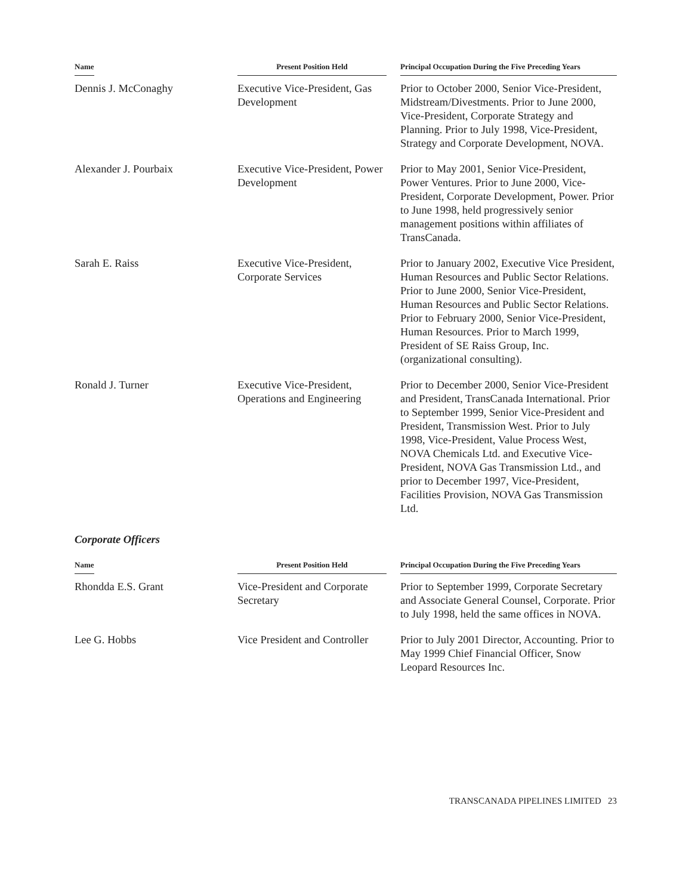| Name | Present Position Held | Principal Occupation During the Five Preceding Years |
| --- | --- | --- |
| Dennis J. McConaghy | Executive Vice-President, Gas Development | Prior to October 2000, Senior Vice-President, Midstream/Divestments. Prior to June 2000, Vice-President, Corporate Strategy and Planning. Prior to July 1998, Vice-President, Strategy and Corporate Development, NOVA. |
| Alexander J. Pourbaix | Executive Vice-President, Power Development | Prior to May 2001, Senior Vice-President, Power Ventures. Prior to June 2000, Vice-President, Corporate Development, Power. Prior to June 1998, held progressively senior management positions within affiliates of TransCanada. |
| Sarah E. Raiss | Executive Vice-President, Corporate Services | Prior to January 2002, Executive Vice President, Human Resources and Public Sector Relations. Prior to June 2000, Senior Vice-President, Human Resources and Public Sector Relations. Prior to February 2000, Senior Vice-President, Human Resources. Prior to March 1999, President of SE Raiss Group, Inc. (organizational consulting). |
| Ronald J. Turner | Executive Vice-President, Operations and Engineering | Prior to December 2000, Senior Vice-President and President, TransCanada International. Prior to September 1999, Senior Vice-President and President, Transmission West. Prior to July 1998, Vice-President, Value Process West, NOVA Chemicals Ltd. and Executive Vice-President, NOVA Gas Transmission Ltd., and prior to December 1997, Vice-President, Facilities Provision, NOVA Gas Transmission Ltd. |
Corporate Officers
| Name | Present Position Held | Principal Occupation During the Five Preceding Years |
| --- | --- | --- |
| Rhondda E.S. Grant | Vice-President and Corporate Secretary | Prior to September 1999, Corporate Secretary and Associate General Counsel, Corporate. Prior to July 1998, held the same offices in NOVA. |
| Lee G. Hobbs | Vice President and Controller | Prior to July 2001 Director, Accounting. Prior to May 1999 Chief Financial Officer, Snow Leopard Resources Inc. |
TRANSCANADA PIPELINES LIMITED 23